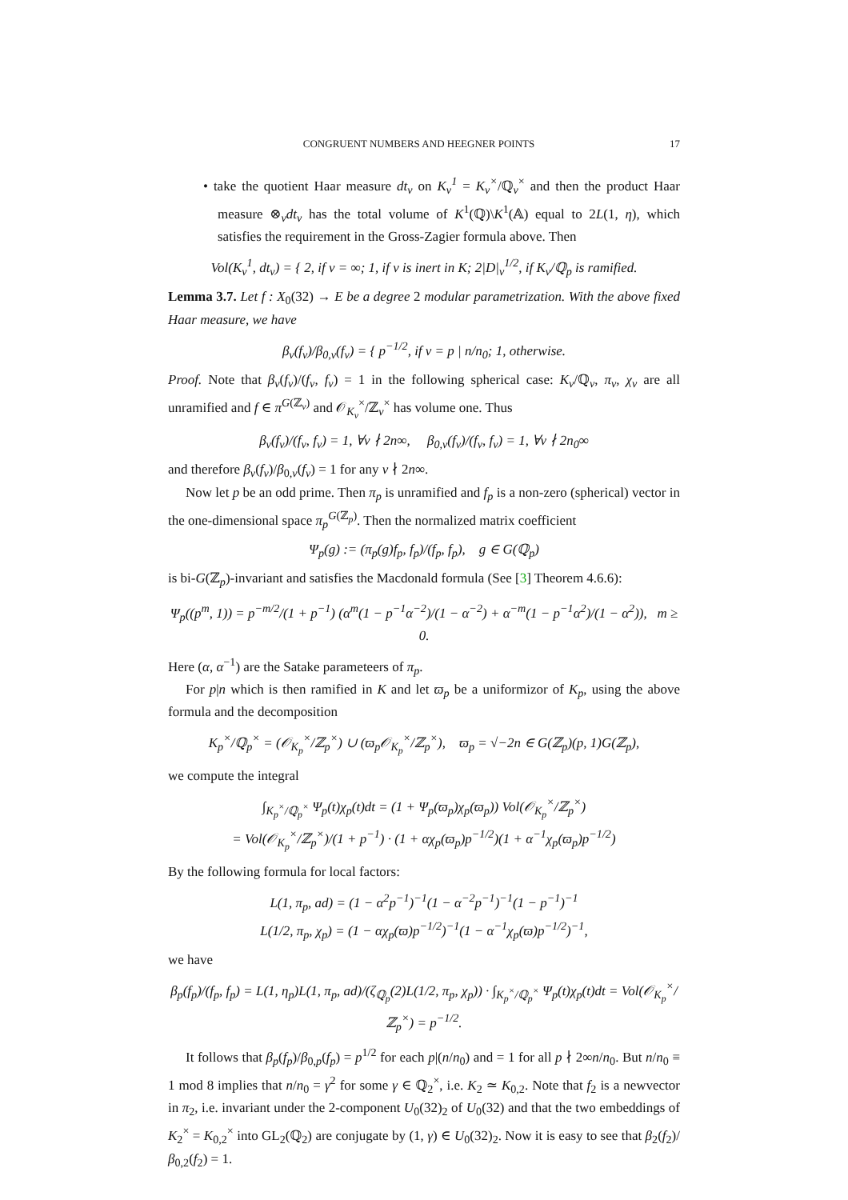CONGRUENT NUMBERS AND HEEGNER POINTS 17
• take the quotient Haar measure dt<sub>v</sub> on K<sub>v</sub><sup>1</sup> = K<sub>v</sub><sup>×</sup>/ℚ<sub>v</sub><sup>×</sup> and then the product Haar measure ⊗<sub>v</sub>dt<sub>v</sub> has the total volume of K<sup>1</sup>(ℚ)\K<sup>1</sup>(𝔸) equal to 2L(1, η), which satisfies the requirement in the Gross-Zagier formula above. Then
Vol(K<sub>v</sub><sup>1</sup>, dt<sub>v</sub>) = { 2, if v = ∞; 1, if v is inert in K; 2|D|<sub>v</sub><sup>1/2</sup>, if K<sub>v</sub>/ℚ<sub>p</sub> is ramified.
Lemma 3.7. Let f : X<sub>0</sub>(32) → E be a degree 2 modular parametrization. With the above fixed Haar measure, we have
β<sub>v</sub>(f<sub>v</sub>)/β<sub>0,v</sub>(f<sub>v</sub>) = { p<sup>−1/2</sup>, if v = p | n/n<sub>0</sub>; 1, otherwise.
Proof. Note that β<sub>v</sub>(f<sub>v</sub>)/(f<sub>v</sub>, f<sub>v</sub>) = 1 in the following spherical case: K<sub>v</sub>/ℚ<sub>v</sub>, π<sub>v</sub>, χ<sub>v</sub> are all unramified and f ∈ π<sup>G(ℤ<sub>v</sub>)</sup> and 𝒪<sub>K<sub>v</sub></sub><sup>×</sup>/ℤ<sub>v</sub><sup>×</sup> has volume one. Thus
β<sub>v</sub>(f<sub>v</sub>)/(f<sub>v</sub>, f<sub>v</sub>) = 1, ∀v ∤ 2n∞, β<sub>0,v</sub>(f<sub>v</sub>)/(f<sub>v</sub>, f<sub>v</sub>) = 1, ∀v ∤ 2n<sub>0</sub>∞
and therefore β<sub>v</sub>(f<sub>v</sub>)/β<sub>0,v</sub>(f<sub>v</sub>) = 1 for any v ∤ 2n∞.
Now let p be an odd prime. Then π<sub>p</sub> is unramified and f<sub>p</sub> is a non-zero (spherical) vector in the one-dimensional space π<sub>p</sub><sup>G(ℤ<sub>p</sub>)</sup>. Then the normalized matrix coefficient
Ψ<sub>p</sub>(g) := (π<sub>p</sub>(g)f<sub>p</sub>, f<sub>p</sub>)/(f<sub>p</sub>, f<sub>p</sub>), g ∈ G(ℚ<sub>p</sub>)
is bi-G(ℤ<sub>p</sub>)-invariant and satisfies the Macdonald formula (See [3] Theorem 4.6.6):
Ψ<sub>p</sub>((p<sup>m</sup>, 1)) = p<sup>−m/2</sup>/(1 + p<sup>−1</sup>) (α<sup>m</sup>(1 − p<sup>−1</sup>α<sup>−2</sup>)/(1 − α<sup>−2</sup>) + α<sup>−m</sup>(1 − p<sup>−1</sup>α<sup>2</sup>)/(1 − α<sup>2</sup>)), m ≥ 0.
Here (α, α<sup>−1</sup>) are the Satake parameteers of π<sub>p</sub>.
For p|n which is then ramified in K and let ϖ<sub>p</sub> be a uniformizor of K<sub>p</sub>, using the above formula and the decomposition
K<sub>p</sub><sup>×</sup>/ℚ<sub>p</sub><sup>×</sup> = (𝒪<sub>K<sub>p</sub></sub><sup>×</sup>/ℤ<sub>p</sub><sup>×</sup>) ∪ (ϖ<sub>p</sub>𝒪<sub>K<sub>p</sub></sub><sup>×</sup>/ℤ<sub>p</sub><sup>×</sup>), ϖ<sub>p</sub> = √−2n ∈ G(ℤ<sub>p</sub>)(p, 1)G(ℤ<sub>p</sub>),
we compute the integral
∫<sub>K<sub>p</sub><sup>×</sup>/ℚ<sub>p</sub><sup>×</sup></sub> Ψ<sub>p</sub>(t)χ<sub>p</sub>(t)dt = (1 + Ψ<sub>p</sub>(ϖ<sub>p</sub>)χ<sub>p</sub>(ϖ<sub>p</sub>)) Vol(𝒪<sub>K<sub>p</sub></sub><sup>×</sup>/ℤ<sub>p</sub><sup>×</sup>)
= Vol(𝒪<sub>K<sub>p</sub></sub><sup>×</sup>/ℤ<sub>p</sub><sup>×</sup>)/(1 + p<sup>−1</sup>) · (1 + αχ<sub>p</sub>(ϖ<sub>p</sub>)p<sup>−1/2</sup>)(1 + α<sup>−1</sup>χ<sub>p</sub>(ϖ<sub>p</sub>)p<sup>−1/2</sup>)
By the following formula for local factors:
L(1, π<sub>p</sub>, ad) = (1 − α<sup>2</sup>p<sup>−1</sup>)<sup>−1</sup>(1 − α<sup>−2</sup>p<sup>−1</sup>)<sup>−1</sup>(1 − p<sup>−1</sup>)<sup>−1</sup>
L(1/2, π<sub>p</sub>, χ<sub>p</sub>) = (1 − αχ<sub>p</sub>(ϖ)p<sup>−1/2</sup>)<sup>−1</sup>(1 − α<sup>−1</sup>χ<sub>p</sub>(ϖ)p<sup>−1/2</sup>)<sup>−1</sup>,
we have
β<sub>p</sub>(f<sub>p</sub>)/(f<sub>p</sub>, f<sub>p</sub>) = L(1, η<sub>p</sub>)L(1, π<sub>p</sub>, ad)/(ζ<sub>ℚ<sub>p</sub></sub>(2)L(1/2, π<sub>p</sub>, χ<sub>p</sub>)) · ∫<sub>K<sub>p</sub><sup>×</sup>/ℚ<sub>p</sub><sup>×</sup></sub> Ψ<sub>p</sub>(t)χ<sub>p</sub>(t)dt = Vol(𝒪<sub>K<sub>p</sub></sub><sup>×</sup>/ℤ<sub>p</sub><sup>×</sup>) = p<sup>−1/2</sup>.
It follows that β<sub>p</sub>(f<sub>p</sub>)/β<sub>0,p</sub>(f<sub>p</sub>) = p<sup>1/2</sup> for each p|(n/n<sub>0</sub>) and = 1 for all p ∤ 2∞n/n<sub>0</sub>. But n/n<sub>0</sub> ≡ 1 mod 8 implies that n/n<sub>0</sub> = γ<sup>2</sup> for some γ ∈ ℚ<sub>2</sub><sup>×</sup>, i.e. K<sub>2</sub> ≃ K<sub>0,2</sub>. Note that f<sub>2</sub> is a newvector in π<sub>2</sub>, i.e. invariant under the 2-component U<sub>0</sub>(32)<sub>2</sub> of U<sub>0</sub>(32) and that the two embeddings of K<sub>2</sub><sup>×</sup> = K<sub>0,2</sub><sup>×</sup> into GL<sub>2</sub>(ℚ<sub>2</sub>) are conjugate by (1, γ) ∈ U<sub>0</sub>(32)<sub>2</sub>. Now it is easy to see that β<sub>2</sub>(f<sub>2</sub>)/β<sub>0,2</sub>(f<sub>2</sub>) = 1.